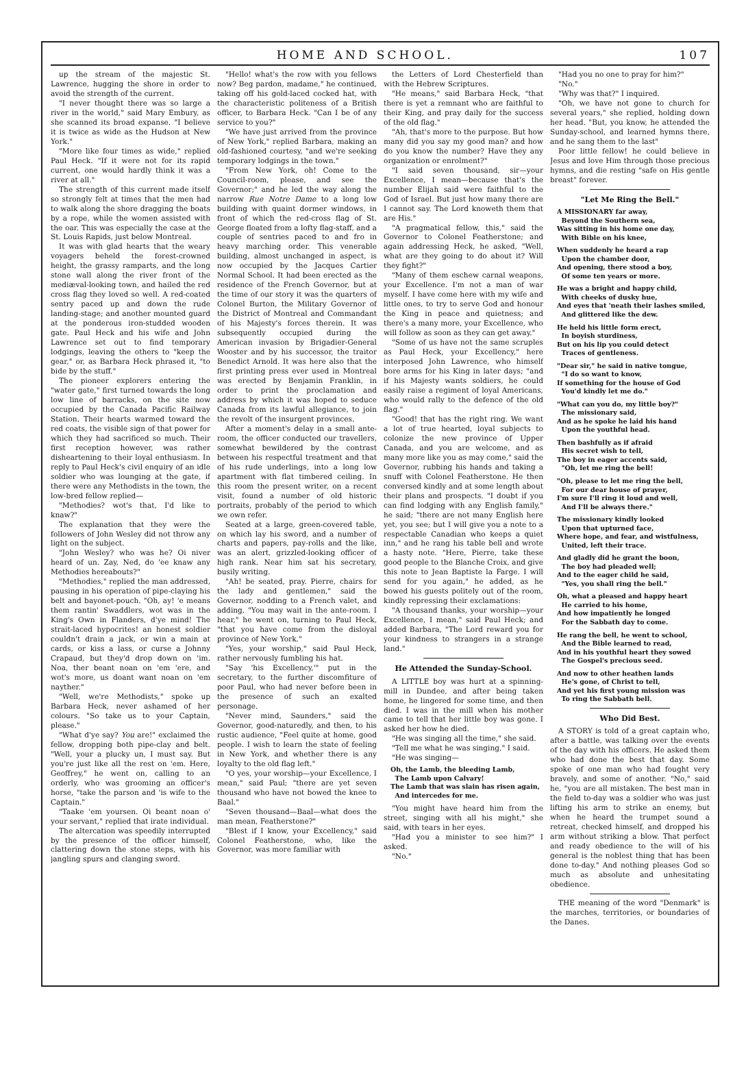HOME AND SCHOOL. 107
up the stream of the majestic St. Lawrence, hugging the shore in order to avoid the strength of the current.
"I never thought there was so large a river in the world," said Mary Embury, as she scanned its broad expanse. "I believe it is twice as wide as the Hudson at New York."
"More like four times as wide," replied Paul Heck. "If it were not for its rapid current, one would hardly think it was a river at all."
The strength of this current made itself so strongly felt at times that the men had to walk along the shore dragging the boats by a rope, while the women assisted with the oar. This was especially the case at the St. Louis Rapids, just below Montreal.
It was with glad hearts that the weary voyagers beheld the forest-crowned height, the grassy ramparts, and the long stone wall along the river front of the mediæval-looking town, and hailed the red cross flag they loved so well. A red-coated sentry paced up and down the rude landing-stage; and another mounted guard at the ponderous iron-studded wooden gate. Paul Heck and his wife and John Lawrence set out to find temporary lodgings, leaving the others to "keep the gear," or, as Barbara Heck phrased it, "to bide by the stuff."
The pioneer explorers entering the "water gate," first turned towards the long low line of barracks, on the site now occupied by the Canada Pacific Railway Station. Their hearts warmed toward the red coats, the visible sign of that power for which they had sacrificed so much. Their first reception however, was rather disheartening to their loyal enthusiasm. In reply to Paul Heck's civil enquiry of an idle soldier who was lounging at the gate, if there were any Methodists in the town, the low-bred fellow replied—
"Methodies? wot's that, I'd like to knaw?"
The explanation that they were the followers of John Wesley did not throw any light on the subject.
"John Wesley? who was he? Oi niver heard of un. Zay, Ned, do 'ee knaw any Methodies hereabouts?"
"Methodies," replied the man addressed, pausing in his operation of pipe-claying his belt and bayonet-pouch. "Oh, ay! 'e means them rantin' Swaddlers, wot was in the King's Own in Flanders, d'ye mind! The strait-laced hypocrites! an honest soldier couldn't drain a jack, or win a main at cards, or kiss a lass, or curse a Johnny Crapaud, but they'd drop down on 'im. Noa, ther beant noan on 'em 'ere, and wot's more, us doant want noan on 'em nayther."
"Well, we're Methodists," spoke up Barbara Heck, never ashamed of her colours. "So take us to your Captain, please."
"What d'ye say? You are!" exclaimed the fellow, dropping both pipe-clay and belt. "Well, your a plucky un, I must say. But you're just like all the rest on 'em. Here, Geoffrey," he went on, calling to an orderly, who was grooming an officer's horse, "take the parson and 'is wife to the Captain."
"Taake 'em yoursen. Oi beant noan o' your servant," replied that irate individual.
The altercation was speedily interrupted by the presence of the officer himself, clattering down the stone steps, with his jangling spurs and clanging sword.
"Hello! what's the row with you fellows now? Beg pardon, madame," he continued, taking off his gold-laced cocked hat, with the characteristic politeness of a British officer, to Barbara Heck. "Can I be of any service to you?"
"We have just arrived from the province of New York," replied Barbara, making an old-fashioned courtesy, "and we're seeking temporary lodgings in the town."
"From New York, oh! Come to the Council-room, please, and see the Governor;" and he led the way along the narrow Rue Notre Dame to a long low building with quaint dormer windows, in front of which the red-cross flag of St. George floated from a lofty flag-staff, and a couple of sentries paced to and fro in heavy marching order. This venerable building, almost unchanged in aspect, is now occupied by the Jacques Cartier Normal School. It had been erected as the residence of the French Governor, but at the time of our story it was the quarters of Colonel Burton, the Military Governor of the District of Montreal and Commandant of his Majesty's forces therein. It was subsequently occupied during the American invasion by Brigadier-General Wooster and by his successor, the traitor Benedict Arnold. It was here also that the first printing press ever used in Montreal was erected by Benjamin Franklin, in order to print the proclamation and address by which it was hoped to seduce Canada from its lawful allegiance, to join the revolt of the insurgent provinces.
After a moment's delay in a small ante-room, the officer conducted our travellers, somewhat bewildered by the contrast between his respectful treatment and that of his rude underlings, into a long low apartment with flat timbered ceiling. In this room the present writer, on a recent visit, found a number of old historic portraits, probably of the period to which we own refer.
Seated at a large, green-covered table, on which lay his sword, and a number of charts and papers, pay-rolls and the like, was an alert, grizzled-looking officer of high rank. Near him sat his secretary, busily writing.
"Ah! be seated, pray. Pierre, chairs for the lady and gentlemen," said the Governor, nodding to a French valet, and adding, "You may wait in the ante-room. I hear," he went on, turning to Paul Heck, "that you have come from the disloyal province of New York."
"Yes, your worship," said Paul Heck, rather nervously fumbling his hat.
"Say 'his Excellency,'" put in the secretary, to the further discomfiture of poor Paul, who had never before been in the presence of such an exalted personage.
"Never mind, Saunders," said the Governor, good-naturedly, and then, to his rustic audience, "Feel quite at home, good people. I wish to learn the state of feeling in New York, and whether there is any loyalty to the old flag left."
"O yes, your worship—your Excellence, I mean," said Paul; "there are yet seven thousand who have not bowed the knee to Baal."
"Seven thousand—Baal—what does the man mean, Featherstone?"
"Blest if I know, your Excellency," said Colonel Featherstone, who, like the Governor, was more familiar with
the Letters of Lord Chesterfield than with the Hebrew Scriptures.
"He means," said Barbara Heck, "that there is yet a remnant who are faithful to their King, and pray daily for the success of the old flag."
"Ah, that's more to the purpose. But how many did you say my good man? and how do you know the number? Have they any organization or enrolment?"
"I said seven thousand, sir—your Excellence, I mean—because that's the number Elijah said were faithful to the God of Israel. But just how many there are I cannot say. The Lord knoweth them that are His."
"A pragmatical fellow, this," said the Governor to Colonel Featherstone; and again addressing Heck, he asked, "Well, what are they going to do about it? Will they fight?"
"Many of them eschew carnal weapons, your Excellence. I'm not a man of war myself. I have come here with my wife and little ones, to try to serve God and honour the King in peace and quietness; and there's a many more, your Excellence, who will follow as soon as they can get away."
"Some of us have not the same scruples as Paul Heck, your Excellency," here interposed John Lawrence, who himself bore arms for his King in later days; "and if his Majesty wants soldiers, he could easily raise a regiment of loyal Americans, who would rally to the defence of the old flag."
"Good! that has the right ring. We want a lot of true hearted, loyal subjects to colonize the new province of Upper Canada, and you are welcome, and as many more like you as may come," said the Governor, rubbing his hands and taking a snuff with Colonel Featherstone. He then conversed kindly and at some length about their plans and prospects. "I doubt if you can find lodging with any English family," he said; "there are not many English here yet, you see; but I will give you a note to a respectable Canadian who keeps a quiet inn," and he rang his table bell and wrote a hasty note. "Here, Pierre, take these good people to the Blanche Croix, and give this note to Jean Baptiste la Farge. I will send for you again," he added, as he bowed his guests politely out of the room, kindly repressing their exclamations:
"A thousand thanks, your worship—your Excellence, I mean," said Paul Heck; and added Barbara, "The Lord reward you for your kindness to strangers in a strange land."
He Attended the Sunday-School.
A LITTLE boy was hurt at a spinning-mill in Dundee, and after being taken home, he lingered for some time, and then died. I was in the mill when his mother came to tell that her little boy was gone. I asked her how he died.
"He was singing all the time," she said.
"Tell me what he was singing," I said.
"He was singing—
Oh, the Lamb, the bleeding Lamb,
The Lamb upon Calvary!
The Lamb that was slain has risen again,
And intercedes for me.
"You might have heard him from the street, singing with all his might," she said, with tears in her eyes.
"Had you a minister to see him?" I asked.
"No."
"Had you no one to pray for him?"
"No."
"Why was that?" I inquired.
"Oh, we have not gone to church for several years," she replied, holding down her head. "But, you know, he attended the Sunday-school, and learned hymns there, and he sang them to the last"
Poor little fellow! he could believe in Jesus and love Him through those precious hymns, and die resting "safe on His gentle breast" forever.
"Let Me Ring the Bell."
A MISSIONARY far away,
Beyond the Southern sea,
Was sitting in his home one day,
With Bible on his knee,
When suddenly he heard a rap
Upon the chamber door,
And opening, there stood a boy,
Of some ten years or more.
He was a bright and happy child,
With cheeks of dusky hue,
And eyes that 'neath their lashes smiled,
And glittered like the dew.
He held his little form erect,
In boyish sturdiness,
But on his lip you could detect
Traces of gentleness.
"Dear sir," he said in native tongue,
"I do so want to know,
If something for the house of God
You'd kindly let me do."
"What can you do, my little boy?"
The missionary said,
And as he spoke he laid his hand
Upon the youthful head.
Then bashfully as if afraid
His secret wish to tell,
The boy in eager accents said,
"Oh, let me ring the bell!
"Oh, please to let me ring the bell,
For our dear house of prayer,
I'm sure I'll ring it loud and well,
And I'll be always there."
The missionary kindly looked
Upon that upturned face,
Where hope, and fear, and wistfulness,
United, left their trace.
And gladly did he grant the boon,
The boy had pleaded well;
And to the eager child he said,
"Yes, you shall ring the bell."
Oh, what a pleased and happy heart
He carried to his home,
And how impatiently he longed
For the Sabbath day to come.
He rang the bell, he went to school,
And the Bible learned to read,
And in his youthful heart they sowed
The Gospel's precious seed.
And now to other heathen lands
He's gone, of Christ to tell,
And yet his first young mission was
To ring the Sabbath bell.
Who Did Best.
A STORY is told of a great captain who, after a battle, was talking over the events of the day with his officers. He asked them who had done the best that day. Some spoke of one man who had fought very bravely, and some of another. "No," said he, "you are all mistaken. The best man in the field to-day was a soldier who was just lifting his arm to strike an enemy, but when he heard the trumpet sound a retreat, checked himself, and dropped his arm without striking a blow. That perfect and ready obedience to the will of his general is the noblest thing that has been done to-day." And nothing pleases God so much as absolute and unhesitating obedience.
THE meaning of the word "Denmark" is the marches, territories, or boundaries of the Danes.